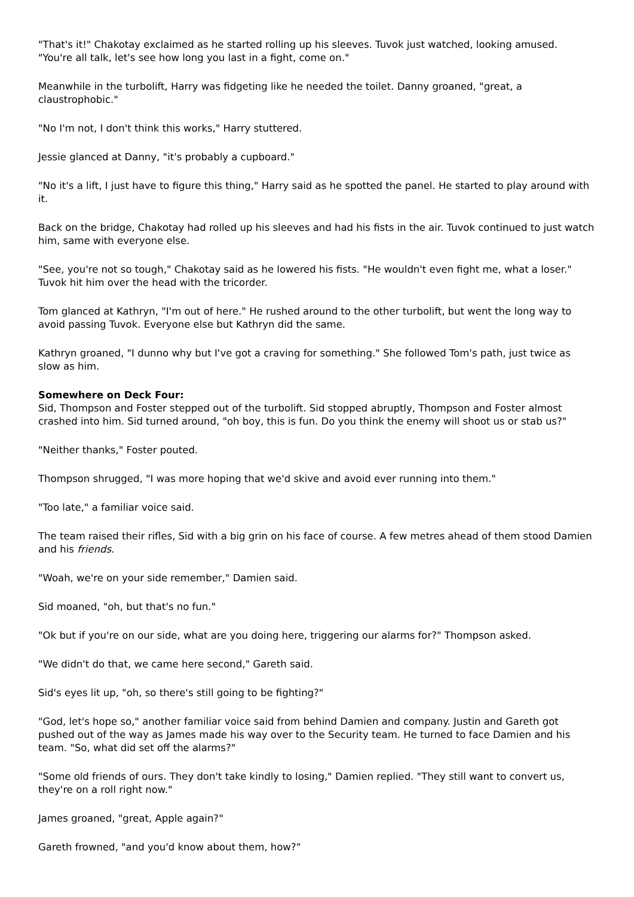"That's it!" Chakotay exclaimed as he started rolling up his sleeves. Tuvok just watched, looking amused. "You're all talk, let's see how long you last in a fight, come on."
Meanwhile in the turbolift, Harry was fidgeting like he needed the toilet. Danny groaned, "great, a claustrophobic."
"No I'm not, I don't think this works," Harry stuttered.
Jessie glanced at Danny, "it's probably a cupboard."
"No it's a lift, I just have to figure this thing," Harry said as he spotted the panel. He started to play around with it.
Back on the bridge, Chakotay had rolled up his sleeves and had his fists in the air. Tuvok continued to just watch him, same with everyone else.
"See, you're not so tough," Chakotay said as he lowered his fists. "He wouldn't even fight me, what a loser." Tuvok hit him over the head with the tricorder.
Tom glanced at Kathryn, "I'm out of here." He rushed around to the other turbolift, but went the long way to avoid passing Tuvok. Everyone else but Kathryn did the same.
Kathryn groaned, "I dunno why but I've got a craving for something." She followed Tom's path, just twice as slow as him.
Somewhere on Deck Four:
Sid, Thompson and Foster stepped out of the turbolift. Sid stopped abruptly, Thompson and Foster almost crashed into him. Sid turned around, "oh boy, this is fun. Do you think the enemy will shoot us or stab us?"
"Neither thanks," Foster pouted.
Thompson shrugged, "I was more hoping that we'd skive and avoid ever running into them."
"Too late," a familiar voice said.
The team raised their rifles, Sid with a big grin on his face of course. A few metres ahead of them stood Damien and his friends.
"Woah, we're on your side remember," Damien said.
Sid moaned, "oh, but that's no fun."
"Ok but if you're on our side, what are you doing here, triggering our alarms for?" Thompson asked.
"We didn't do that, we came here second," Gareth said.
Sid's eyes lit up, "oh, so there's still going to be fighting?"
"God, let's hope so," another familiar voice said from behind Damien and company. Justin and Gareth got pushed out of the way as James made his way over to the Security team. He turned to face Damien and his team. "So, what did set off the alarms?"
"Some old friends of ours. They don't take kindly to losing," Damien replied. "They still want to convert us, they're on a roll right now."
James groaned, "great, Apple again?"
Gareth frowned, "and you'd know about them, how?"